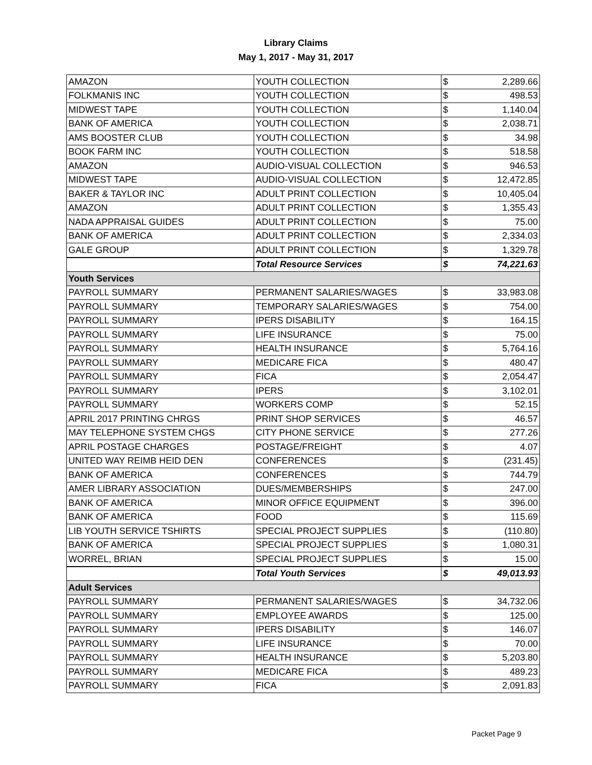Library Claims
May 1, 2017 - May 31, 2017
| AMAZON | YOUTH COLLECTION | $ | 2,289.66 |
| FOLKMANIS INC | YOUTH COLLECTION | $ | 498.53 |
| MIDWEST TAPE | YOUTH COLLECTION | $ | 1,140.04 |
| BANK OF AMERICA | YOUTH COLLECTION | $ | 2,038.71 |
| AMS BOOSTER CLUB | YOUTH COLLECTION | $ | 34.98 |
| BOOK FARM INC | YOUTH COLLECTION | $ | 518.58 |
| AMAZON | AUDIO-VISUAL COLLECTION | $ | 946.53 |
| MIDWEST TAPE | AUDIO-VISUAL COLLECTION | $ | 12,472.85 |
| BAKER & TAYLOR INC | ADULT PRINT COLLECTION | $ | 10,405.04 |
| AMAZON | ADULT PRINT COLLECTION | $ | 1,355.43 |
| NADA APPRAISAL GUIDES | ADULT PRINT COLLECTION | $ | 75.00 |
| BANK OF AMERICA | ADULT PRINT COLLECTION | $ | 2,334.03 |
| GALE GROUP | ADULT PRINT COLLECTION | $ | 1,329.78 |
| | Total Resource Services | $ | 74,221.63 |
| Youth Services | | | |
| PAYROLL SUMMARY | PERMANENT SALARIES/WAGES | $ | 33,983.08 |
| PAYROLL SUMMARY | TEMPORARY SALARIES/WAGES | $ | 754.00 |
| PAYROLL SUMMARY | IPERS DISABILITY | $ | 164.15 |
| PAYROLL SUMMARY | LIFE INSURANCE | $ | 75.00 |
| PAYROLL SUMMARY | HEALTH INSURANCE | $ | 5,764.16 |
| PAYROLL SUMMARY | MEDICARE FICA | $ | 480.47 |
| PAYROLL SUMMARY | FICA | $ | 2,054.47 |
| PAYROLL SUMMARY | IPERS | $ | 3,102.01 |
| PAYROLL SUMMARY | WORKERS COMP | $ | 52.15 |
| APRIL 2017 PRINTING CHRGS | PRINT SHOP SERVICES | $ | 46.57 |
| MAY TELEPHONE SYSTEM CHGS | CITY PHONE SERVICE | $ | 277.26 |
| APRIL POSTAGE CHARGES | POSTAGE/FREIGHT | $ | 4.07 |
| UNITED WAY REIMB HEID DEN | CONFERENCES | $ | (231.45) |
| BANK OF AMERICA | CONFERENCES | $ | 744.79 |
| AMER LIBRARY ASSOCIATION | DUES/MEMBERSHIPS | $ | 247.00 |
| BANK OF AMERICA | MINOR OFFICE EQUIPMENT | $ | 396.00 |
| BANK OF AMERICA | FOOD | $ | 115.69 |
| LIB YOUTH SERVICE TSHIRTS | SPECIAL PROJECT SUPPLIES | $ | (110.80) |
| BANK OF AMERICA | SPECIAL PROJECT SUPPLIES | $ | 1,080.31 |
| WORREL, BRIAN | SPECIAL PROJECT SUPPLIES | $ | 15.00 |
| | Total Youth Services | $ | 49,013.93 |
| Adult Services | | | |
| PAYROLL SUMMARY | PERMANENT SALARIES/WAGES | $ | 34,732.06 |
| PAYROLL SUMMARY | EMPLOYEE AWARDS | $ | 125.00 |
| PAYROLL SUMMARY | IPERS DISABILITY | $ | 146.07 |
| PAYROLL SUMMARY | LIFE INSURANCE | $ | 70.00 |
| PAYROLL SUMMARY | HEALTH INSURANCE | $ | 5,203.80 |
| PAYROLL SUMMARY | MEDICARE FICA | $ | 489.23 |
| PAYROLL SUMMARY | FICA | $ | 2,091.83 |
Packet Page 9